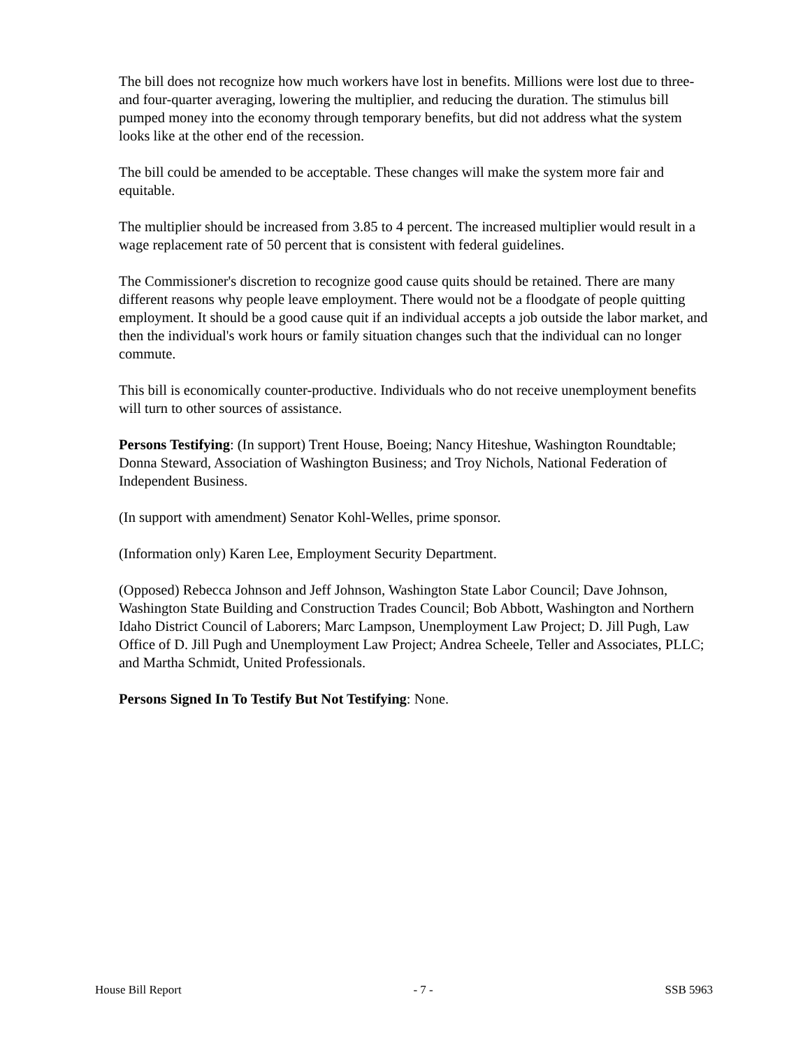The bill does not recognize how much workers have lost in benefits. Millions were lost due to three- and four-quarter averaging, lowering the multiplier, and reducing the duration. The stimulus bill pumped money into the economy through temporary benefits, but did not address what the system looks like at the other end of the recession.
The bill could be amended to be acceptable. These changes will make the system more fair and equitable.
The multiplier should be increased from 3.85 to 4 percent. The increased multiplier would result in a wage replacement rate of 50 percent that is consistent with federal guidelines.
The Commissioner's discretion to recognize good cause quits should be retained. There are many different reasons why people leave employment. There would not be a floodgate of people quitting employment. It should be a good cause quit if an individual accepts a job outside the labor market, and then the individual's work hours or family situation changes such that the individual can no longer commute.
This bill is economically counter-productive. Individuals who do not receive unemployment benefits will turn to other sources of assistance.
Persons Testifying: (In support) Trent House, Boeing; Nancy Hiteshue, Washington Roundtable; Donna Steward, Association of Washington Business; and Troy Nichols, National Federation of Independent Business.
(In support with amendment) Senator Kohl-Welles, prime sponsor.
(Information only) Karen Lee, Employment Security Department.
(Opposed) Rebecca Johnson and Jeff Johnson, Washington State Labor Council; Dave Johnson, Washington State Building and Construction Trades Council; Bob Abbott, Washington and Northern Idaho District Council of Laborers; Marc Lampson, Unemployment Law Project; D. Jill Pugh, Law Office of D. Jill Pugh and Unemployment Law Project; Andrea Scheele, Teller and Associates, PLLC; and Martha Schmidt, United Professionals.
Persons Signed In To Testify But Not Testifying: None.
House Bill Report - 7 - SSB 5963